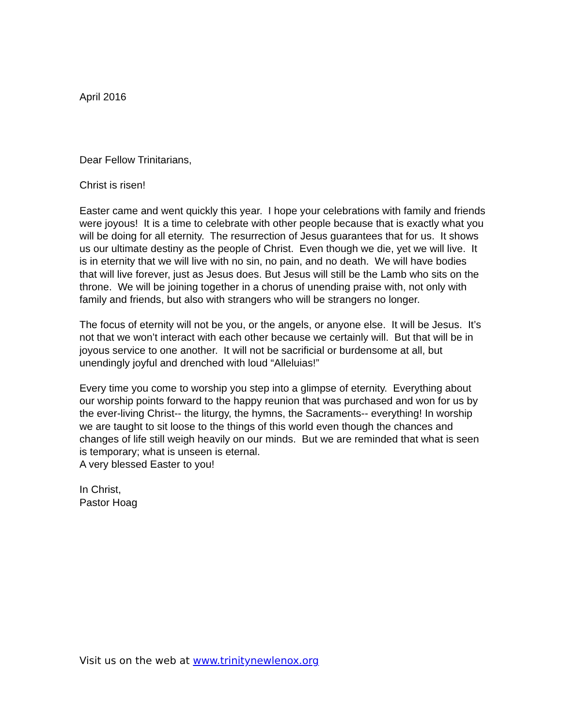April 2016
Dear Fellow Trinitarians,
Christ is risen!
Easter came and went quickly this year. I hope your celebrations with family and friends were joyous! It is a time to celebrate with other people because that is exactly what you will be doing for all eternity. The resurrection of Jesus guarantees that for us. It shows us our ultimate destiny as the people of Christ. Even though we die, yet we will live. It is in eternity that we will live with no sin, no pain, and no death. We will have bodies that will live forever, just as Jesus does. But Jesus will still be the Lamb who sits on the throne. We will be joining together in a chorus of unending praise with, not only with family and friends, but also with strangers who will be strangers no longer.
The focus of eternity will not be you, or the angels, or anyone else. It will be Jesus. It’s not that we won’t interact with each other because we certainly will. But that will be in joyous service to one another. It will not be sacrificial or burdensome at all, but unendingly joyful and drenched with loud “Alleluias!”
Every time you come to worship you step into a glimpse of eternity. Everything about our worship points forward to the happy reunion that was purchased and won for us by the ever-living Christ-- the liturgy, the hymns, the Sacraments-- everything! In worship we are taught to sit loose to the things of this world even though the chances and changes of life still weigh heavily on our minds. But we are reminded that what is seen is temporary; what is unseen is eternal.
A very blessed Easter to you!
In Christ,
Pastor Hoag
Visit us on the web at www.trinitynewlenox.org